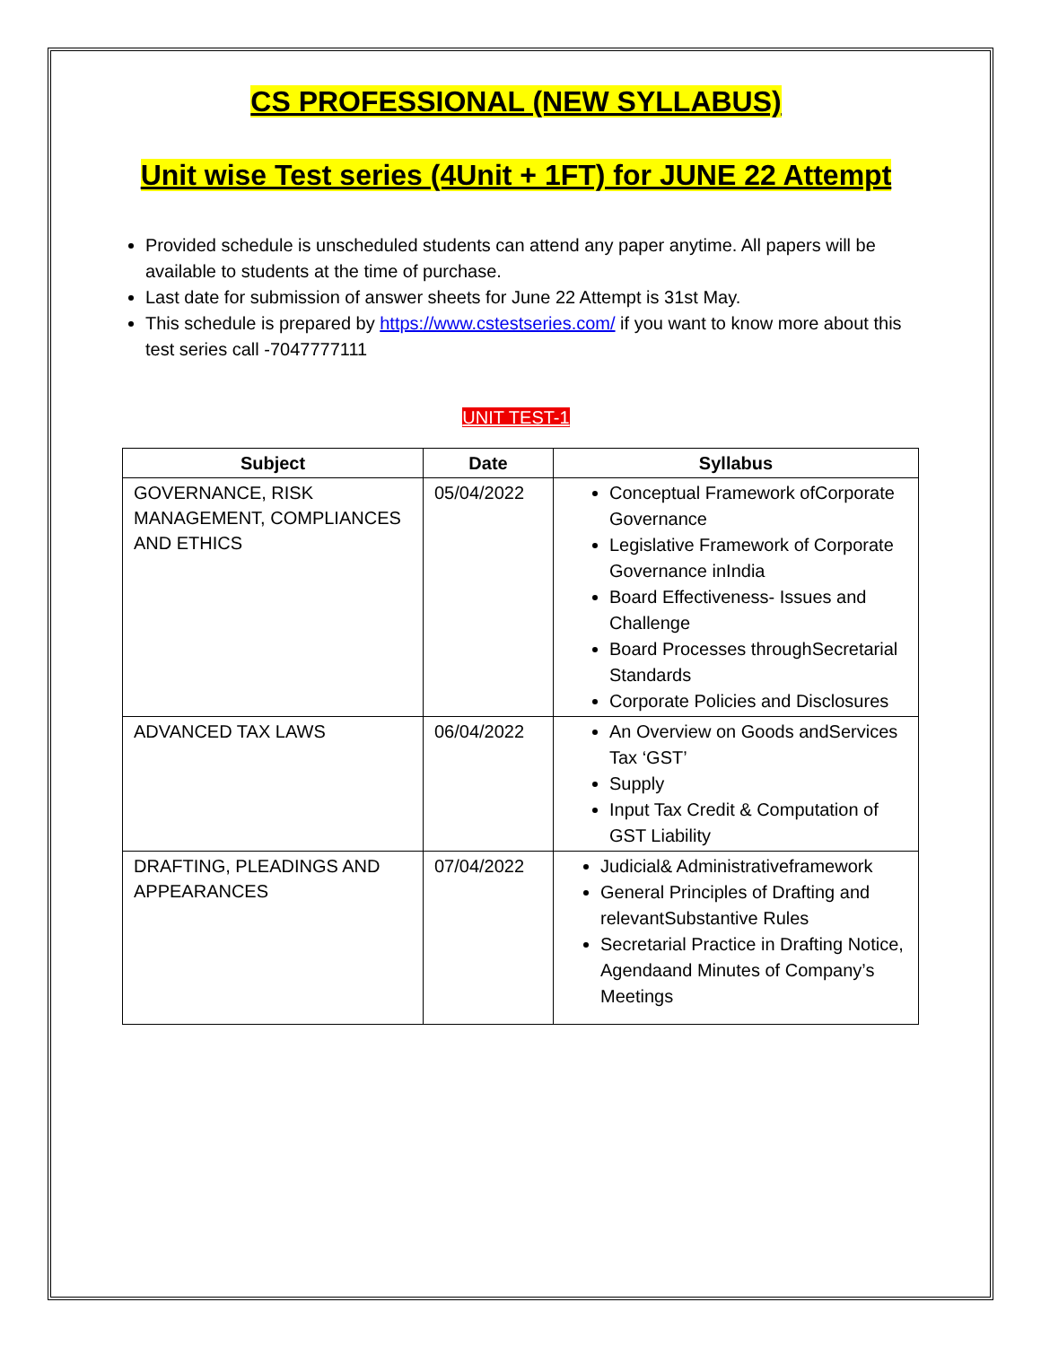CS PROFESSIONAL (NEW SYLLABUS)
Unit wise Test series (4Unit + 1FT) for JUNE 22 Attempt
Provided schedule is unscheduled students can attend any paper anytime. All papers will be available to students at the time of purchase.
Last date for submission of answer sheets for June 22 Attempt is 31st May.
This schedule is prepared by https://www.cstestseries.com/ if you want to know more about this test series call -7047777111
UNIT TEST-1
| Subject | Date | Syllabus |
| --- | --- | --- |
| GOVERNANCE, RISK MANAGEMENT, COMPLIANCES AND ETHICS | 05/04/2022 | Conceptual Framework ofCorporate Governance Legislative Framework of Corporate Governance inIndia Board Effectiveness- Issues and Challenge Board Processes throughSecretarial Standards Corporate Policies and Disclosures |
| ADVANCED TAX LAWS | 06/04/2022 | An Overview on Goods andServices Tax ‘GST’ Supply Input Tax Credit & Computation of GST Liability |
| DRAFTING, PLEADINGS AND APPEARANCES | 07/04/2022 | Judicial& Administrativeframework General Principles of Drafting and relevantSubstantive Rules Secretarial Practice in Drafting Notice, Agendaand Minutes of Company’s Meetings |